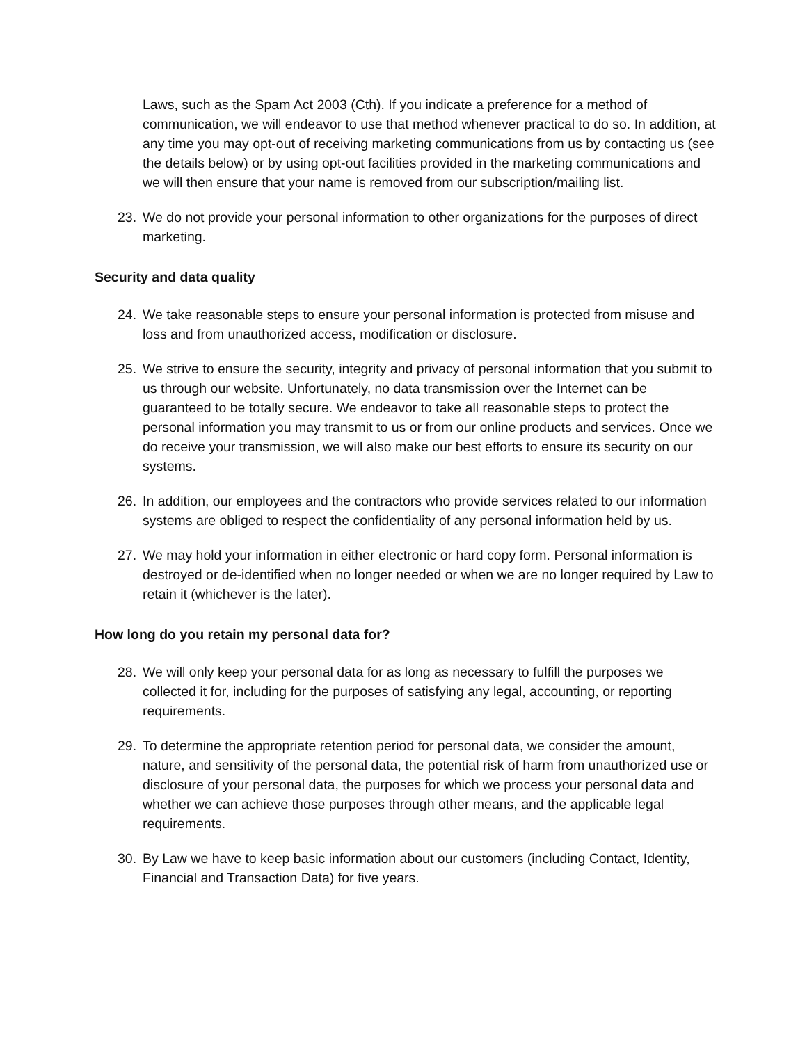Laws, such as the Spam Act 2003 (Cth). If you indicate a preference for a method of communication, we will endeavor to use that method whenever practical to do so. In addition, at any time you may opt-out of receiving marketing communications from us by contacting us (see the details below) or by using opt-out facilities provided in the marketing communications and we will then ensure that your name is removed from our subscription/mailing list.
23. We do not provide your personal information to other organizations for the purposes of direct marketing.
Security and data quality
24. We take reasonable steps to ensure your personal information is protected from misuse and loss and from unauthorized access, modification or disclosure.
25. We strive to ensure the security, integrity and privacy of personal information that you submit to us through our website. Unfortunately, no data transmission over the Internet can be guaranteed to be totally secure. We endeavor to take all reasonable steps to protect the personal information you may transmit to us or from our online products and services. Once we do receive your transmission, we will also make our best efforts to ensure its security on our systems.
26. In addition, our employees and the contractors who provide services related to our information systems are obliged to respect the confidentiality of any personal information held by us.
27. We may hold your information in either electronic or hard copy form. Personal information is destroyed or de-identified when no longer needed or when we are no longer required by Law to retain it (whichever is the later).
How long do you retain my personal data for?
28. We will only keep your personal data for as long as necessary to fulfill the purposes we collected it for, including for the purposes of satisfying any legal, accounting, or reporting requirements.
29. To determine the appropriate retention period for personal data, we consider the amount, nature, and sensitivity of the personal data, the potential risk of harm from unauthorized use or disclosure of your personal data, the purposes for which we process your personal data and whether we can achieve those purposes through other means, and the applicable legal requirements.
30. By Law we have to keep basic information about our customers (including Contact, Identity, Financial and Transaction Data) for five years.